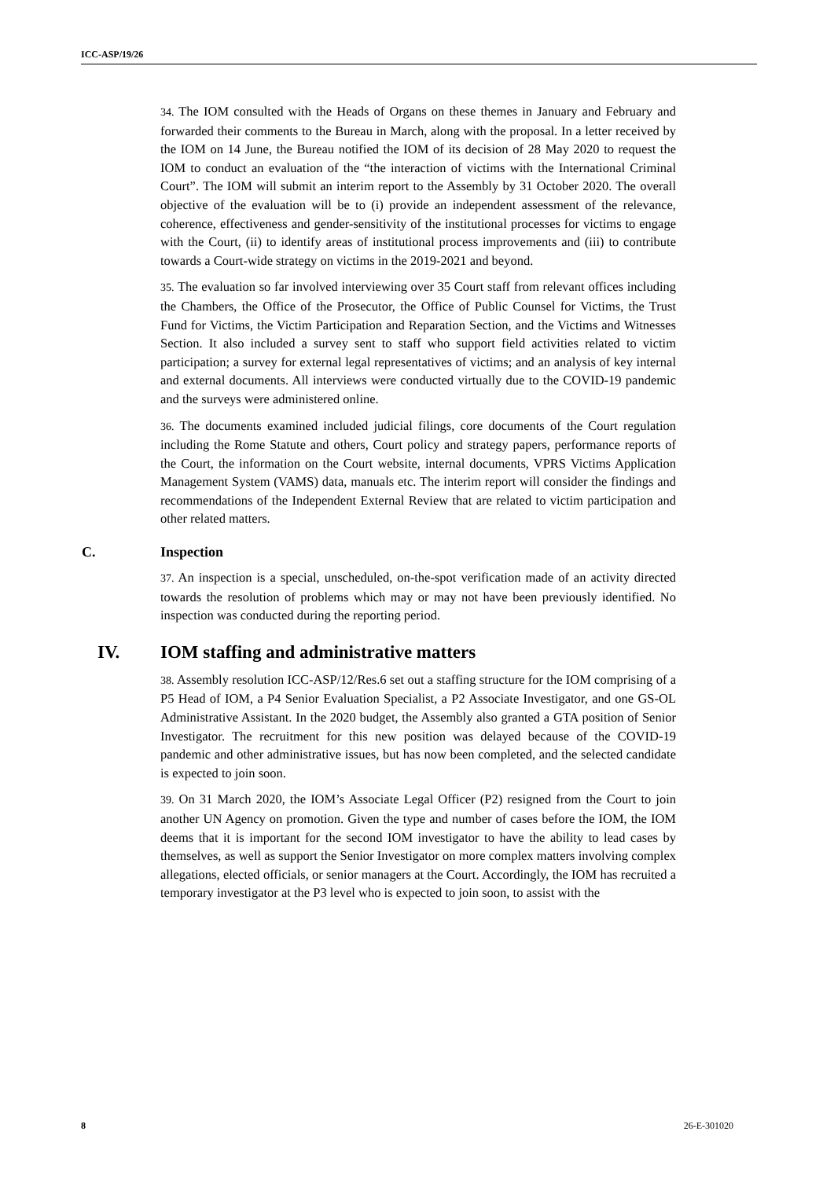ICC-ASP/19/26
34. The IOM consulted with the Heads of Organs on these themes in January and February and forwarded their comments to the Bureau in March, along with the proposal. In a letter received by the IOM on 14 June, the Bureau notified the IOM of its decision of 28 May 2020 to request the IOM to conduct an evaluation of the “the interaction of victims with the International Criminal Court”. The IOM will submit an interim report to the Assembly by 31 October 2020. The overall objective of the evaluation will be to (i) provide an independent assessment of the relevance, coherence, effectiveness and gender-sensitivity of the institutional processes for victims to engage with the Court, (ii) to identify areas of institutional process improvements and (iii) to contribute towards a Court-wide strategy on victims in the 2019-2021 and beyond.
35. The evaluation so far involved interviewing over 35 Court staff from relevant offices including the Chambers, the Office of the Prosecutor, the Office of Public Counsel for Victims, the Trust Fund for Victims, the Victim Participation and Reparation Section, and the Victims and Witnesses Section. It also included a survey sent to staff who support field activities related to victim participation; a survey for external legal representatives of victims; and an analysis of key internal and external documents. All interviews were conducted virtually due to the COVID-19 pandemic and the surveys were administered online.
36. The documents examined included judicial filings, core documents of the Court regulation including the Rome Statute and others, Court policy and strategy papers, performance reports of the Court, the information on the Court website, internal documents, VPRS Victims Application Management System (VAMS) data, manuals etc. The interim report will consider the findings and recommendations of the Independent External Review that are related to victim participation and other related matters.
C. Inspection
37. An inspection is a special, unscheduled, on-the-spot verification made of an activity directed towards the resolution of problems which may or may not have been previously identified. No inspection was conducted during the reporting period.
IV. IOM staffing and administrative matters
38. Assembly resolution ICC-ASP/12/Res.6 set out a staffing structure for the IOM comprising of a P5 Head of IOM, a P4 Senior Evaluation Specialist, a P2 Associate Investigator, and one GS-OL Administrative Assistant. In the 2020 budget, the Assembly also granted a GTA position of Senior Investigator. The recruitment for this new position was delayed because of the COVID-19 pandemic and other administrative issues, but has now been completed, and the selected candidate is expected to join soon.
39. On 31 March 2020, the IOM’s Associate Legal Officer (P2) resigned from the Court to join another UN Agency on promotion. Given the type and number of cases before the IOM, the IOM deems that it is important for the second IOM investigator to have the ability to lead cases by themselves, as well as support the Senior Investigator on more complex matters involving complex allegations, elected officials, or senior managers at the Court. Accordingly, the IOM has recruited a temporary investigator at the P3 level who is expected to join soon, to assist with the
8 26-E-301020